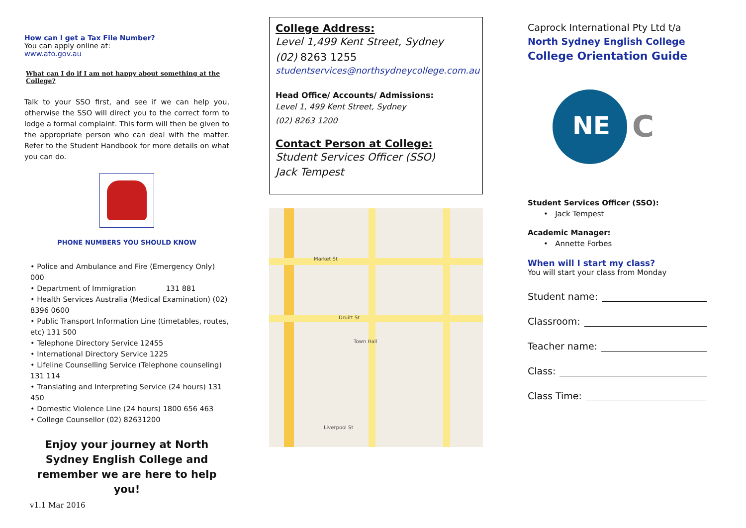How can I get a Tax File Number?
You can apply online at:
www.ato.gov.au
What can I do if I am not happy about something at the College?
Talk to your SSO first, and see if we can help you, otherwise the SSO will direct you to the correct form to lodge a formal complaint. This form will then be given to the appropriate person who can deal with the matter. Refer to the Student Handbook for more details on what you can do.
PHONE NUMBERS YOU SHOULD KNOW
• Police and Ambulance and Fire (Emergency Only) 000
• Department of Immigration 131 881
• Health Services Australia (Medical Examination) (02) 8396 0600
• Public Transport Information Line (timetables, routes, etc) 131 500
• Telephone Directory Service 12455
• International Directory Service 1225
• Lifeline Counselling Service (Telephone counseling) 131 114
• Translating and Interpreting Service (24 hours) 131 450
• Domestic Violence Line (24 hours) 1800 656 463
• College Counsellor (02) 82631200
Enjoy your journey at North Sydney English College and remember we are here to help you!
v1.1 Mar 2016
College Address:
Level 1,499 Kent Street, Sydney
(02) 8263 1255
studentservices@northsydneycollege.com.au
Head Office/ Accounts/ Admissions:
Level 1, 499 Kent Street, Sydney
(02) 8263 1200
Contact Person at College:
Student Services Officer (SSO)
Jack Tempest
Market St
Druitt St
Town Hall
Liverpool St
Caprock International Pty Ltd t/a
North Sydney English College
College Orientation Guide
NE
C
Student Services Officer (SSO):
• Jack Tempest
Academic Manager:
• Annette Forbes
When will I start my class?
You will start your class from Monday
Student name:
Classroom:
Teacher name:
Class:
Class Time: